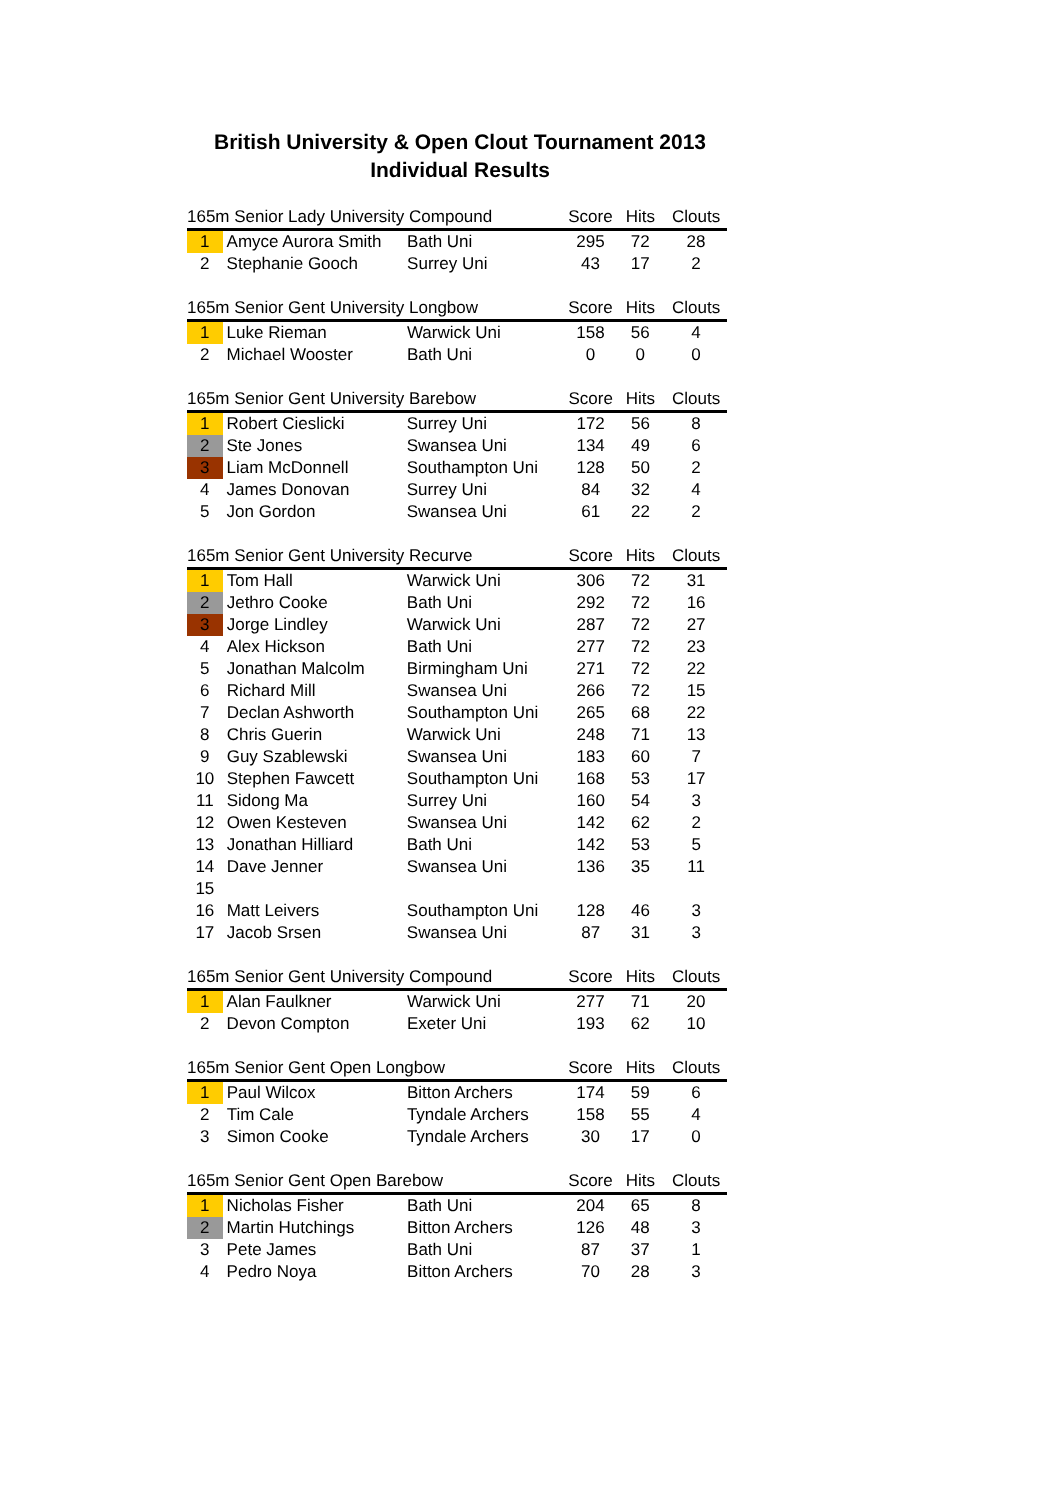British University & Open Clout Tournament 2013
Individual Results
| 165m Senior Lady University Compound | | | Score | Hits | Clouts |
| --- | --- | --- | --- | --- | --- |
| 1 | Amyce Aurora Smith | Bath Uni | 295 | 72 | 28 |
| 2 | Stephanie Gooch | Surrey Uni | 43 | 17 | 2 |
| 165m Senior Gent University Longbow | | | Score | Hits | Clouts |
| --- | --- | --- | --- | --- | --- |
| 1 | Luke Rieman | Warwick Uni | 158 | 56 | 4 |
| 2 | Michael Wooster | Bath Uni | 0 | 0 | 0 |
| 165m Senior Gent University Barebow | | | Score | Hits | Clouts |
| --- | --- | --- | --- | --- | --- |
| 1 | Robert Cieslicki | Surrey Uni | 172 | 56 | 8 |
| 2 | Ste Jones | Swansea Uni | 134 | 49 | 6 |
| 3 | Liam McDonnell | Southampton Uni | 128 | 50 | 2 |
| 4 | James Donovan | Surrey Uni | 84 | 32 | 4 |
| 5 | Jon Gordon | Swansea Uni | 61 | 22 | 2 |
| 165m Senior Gent University Recurve | | | Score | Hits | Clouts |
| --- | --- | --- | --- | --- | --- |
| 1 | Tom Hall | Warwick Uni | 306 | 72 | 31 |
| 2 | Jethro Cooke | Bath Uni | 292 | 72 | 16 |
| 3 | Jorge Lindley | Warwick Uni | 287 | 72 | 27 |
| 4 | Alex Hickson | Bath Uni | 277 | 72 | 23 |
| 5 | Jonathan Malcolm | Birmingham Uni | 271 | 72 | 22 |
| 6 | Richard Mill | Swansea Uni | 266 | 72 | 15 |
| 7 | Declan Ashworth | Southampton Uni | 265 | 68 | 22 |
| 8 | Chris Guerin | Warwick Uni | 248 | 71 | 13 |
| 9 | Guy Szablewski | Swansea Uni | 183 | 60 | 7 |
| 10 | Stephen Fawcett | Southampton Uni | 168 | 53 | 17 |
| 11 | Sidong Ma | Surrey Uni | 160 | 54 | 3 |
| 12 | Owen Kesteven | Swansea Uni | 142 | 62 | 2 |
| 13 | Jonathan Hilliard | Bath Uni | 142 | 53 | 5 |
| 14 | Dave Jenner | Swansea Uni | 136 | 35 | 11 |
| 15 | | | | | |
| 16 | Matt Leivers | Southampton Uni | 128 | 46 | 3 |
| 17 | Jacob Srsen | Swansea Uni | 87 | 31 | 3 |
| 165m Senior Gent University Compound | | | Score | Hits | Clouts |
| --- | --- | --- | --- | --- | --- |
| 1 | Alan Faulkner | Warwick Uni | 277 | 71 | 20 |
| 2 | Devon Compton | Exeter Uni | 193 | 62 | 10 |
| 165m Senior Gent Open Longbow | | | Score | Hits | Clouts |
| --- | --- | --- | --- | --- | --- |
| 1 | Paul Wilcox | Bitton Archers | 174 | 59 | 6 |
| 2 | Tim Cale | Tyndale Archers | 158 | 55 | 4 |
| 3 | Simon Cooke | Tyndale Archers | 30 | 17 | 0 |
| 165m Senior Gent Open Barebow | | | Score | Hits | Clouts |
| --- | --- | --- | --- | --- | --- |
| 1 | Nicholas Fisher | Bath Uni | 204 | 65 | 8 |
| 2 | Martin Hutchings | Bitton Archers | 126 | 48 | 3 |
| 3 | Pete James | Bath Uni | 87 | 37 | 1 |
| 4 | Pedro Noya | Bitton Archers | 70 | 28 | 3 |